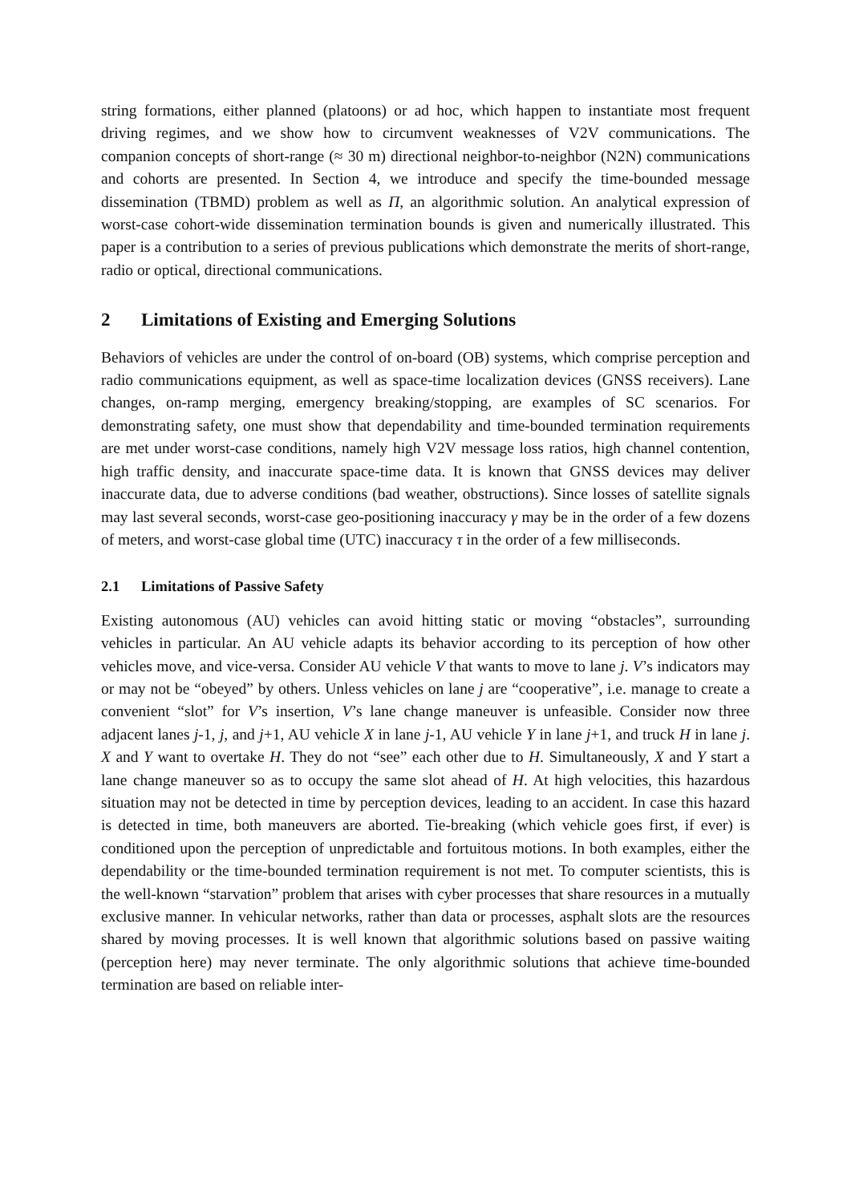string formations, either planned (platoons) or ad hoc, which happen to instantiate most frequent driving regimes, and we show how to circumvent weaknesses of V2V communications. The companion concepts of short-range (≈ 30 m) directional neighbor-to-neighbor (N2N) communications and cohorts are presented. In Section 4, we introduce and specify the time-bounded message dissemination (TBMD) problem as well as Π, an algorithmic solution. An analytical expression of worst-case cohort-wide dissemination termination bounds is given and numerically illustrated. This paper is a contribution to a series of previous publications which demonstrate the merits of short-range, radio or optical, directional communications.
2 Limitations of Existing and Emerging Solutions
Behaviors of vehicles are under the control of on-board (OB) systems, which comprise perception and radio communications equipment, as well as space-time localization devices (GNSS receivers). Lane changes, on-ramp merging, emergency breaking/stopping, are examples of SC scenarios. For demonstrating safety, one must show that dependability and time-bounded termination requirements are met under worst-case conditions, namely high V2V message loss ratios, high channel contention, high traffic density, and inaccurate space-time data. It is known that GNSS devices may deliver inaccurate data, due to adverse conditions (bad weather, obstructions). Since losses of satellite signals may last several seconds, worst-case geo-positioning inaccuracy γ may be in the order of a few dozens of meters, and worst-case global time (UTC) inaccuracy τ in the order of a few milliseconds.
2.1 Limitations of Passive Safety
Existing autonomous (AU) vehicles can avoid hitting static or moving “obstacles”, surrounding vehicles in particular. An AU vehicle adapts its behavior according to its perception of how other vehicles move, and vice-versa. Consider AU vehicle V that wants to move to lane j. V’s indicators may or may not be “obeyed” by others. Unless vehicles on lane j are “cooperative”, i.e. manage to create a convenient “slot” for V’s insertion, V’s lane change maneuver is unfeasible. Consider now three adjacent lanes j-1, j, and j+1, AU vehicle X in lane j-1, AU vehicle Y in lane j+1, and truck H in lane j. X and Y want to overtake H. They do not “see” each other due to H. Simultaneously, X and Y start a lane change maneuver so as to occupy the same slot ahead of H. At high velocities, this hazardous situation may not be detected in time by perception devices, leading to an accident. In case this hazard is detected in time, both maneuvers are aborted. Tie-breaking (which vehicle goes first, if ever) is conditioned upon the perception of unpredictable and fortuitous motions. In both examples, either the dependability or the time-bounded termination requirement is not met. To computer scientists, this is the well-known “starvation” problem that arises with cyber processes that share resources in a mutually exclusive manner. In vehicular networks, rather than data or processes, asphalt slots are the resources shared by moving processes. It is well known that algorithmic solutions based on passive waiting (perception here) may never terminate. The only algorithmic solutions that achieve time-bounded termination are based on reliable inter-